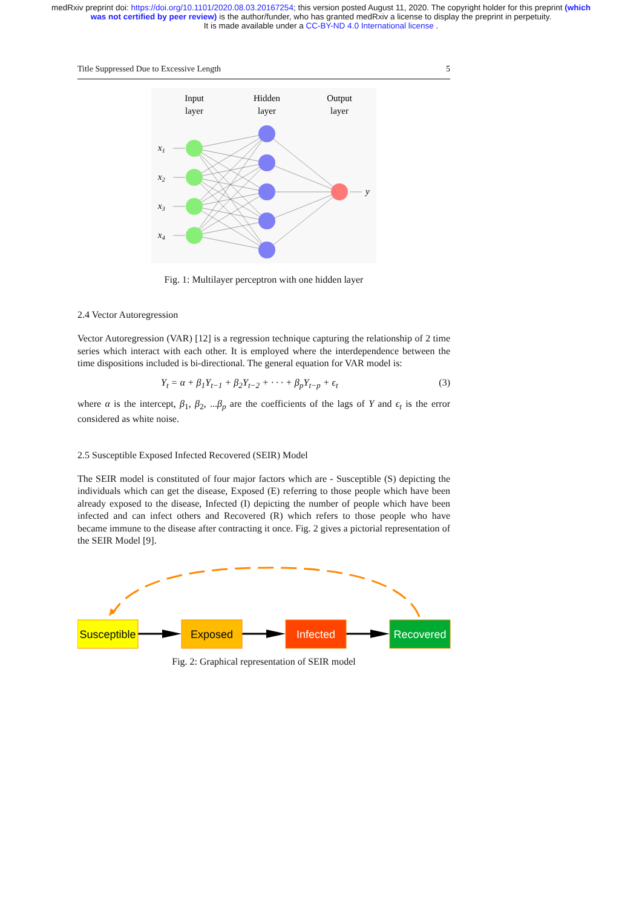medRxiv preprint doi: https://doi.org/10.1101/2020.08.03.20167254; this version posted August 11, 2020. The copyright holder for this preprint (which was not certified by peer review) is the author/funder, who has granted medRxiv a license to display the preprint in perpetuity.
It is made available under a CC-BY-ND 4.0 International license .
Title Suppressed Due to Excessive Length 5
Input
layer
Hidden
layer
Output
layer
x1
x2
x3
x4
y
Fig. 1: Multilayer perceptron with one hidden layer
2.4 Vector Autoregression
Vector Autoregression (VAR) [12] is a regression technique capturing the relationship of 2 time series which interact with each other. It is employed where the interdependence between the time dispositions included is bi-directional. The general equation for VAR model is:
Y<sub>t</sub> = α + β<sub>1</sub>Y<sub>t−1</sub> + β<sub>2</sub>Y<sub>t−2</sub> + · · · + β<sub>p</sub>Y<sub>t−p</sub> + ϵ<sub>t</sub> (3)
where α is the intercept, β<sub>1</sub>, β<sub>2</sub>, ...β<sub>p</sub> are the coefficients of the lags of Y and ϵ<sub>t</sub> is the error considered as white noise.
2.5 Susceptible Exposed Infected Recovered (SEIR) Model
The SEIR model is constituted of four major factors which are - Susceptible (S) depicting the individuals which can get the disease, Exposed (E) referring to those people which have been already exposed to the disease, Infected (I) depicting the number of people which have been infected and can infect others and Recovered (R) which refers to those people who have became immune to the disease after contracting it once. Fig. 2 gives a pictorial representation of the SEIR Model [9].
Susceptible
Exposed
Infected
Recovered
Fig. 2: Graphical representation of SEIR model